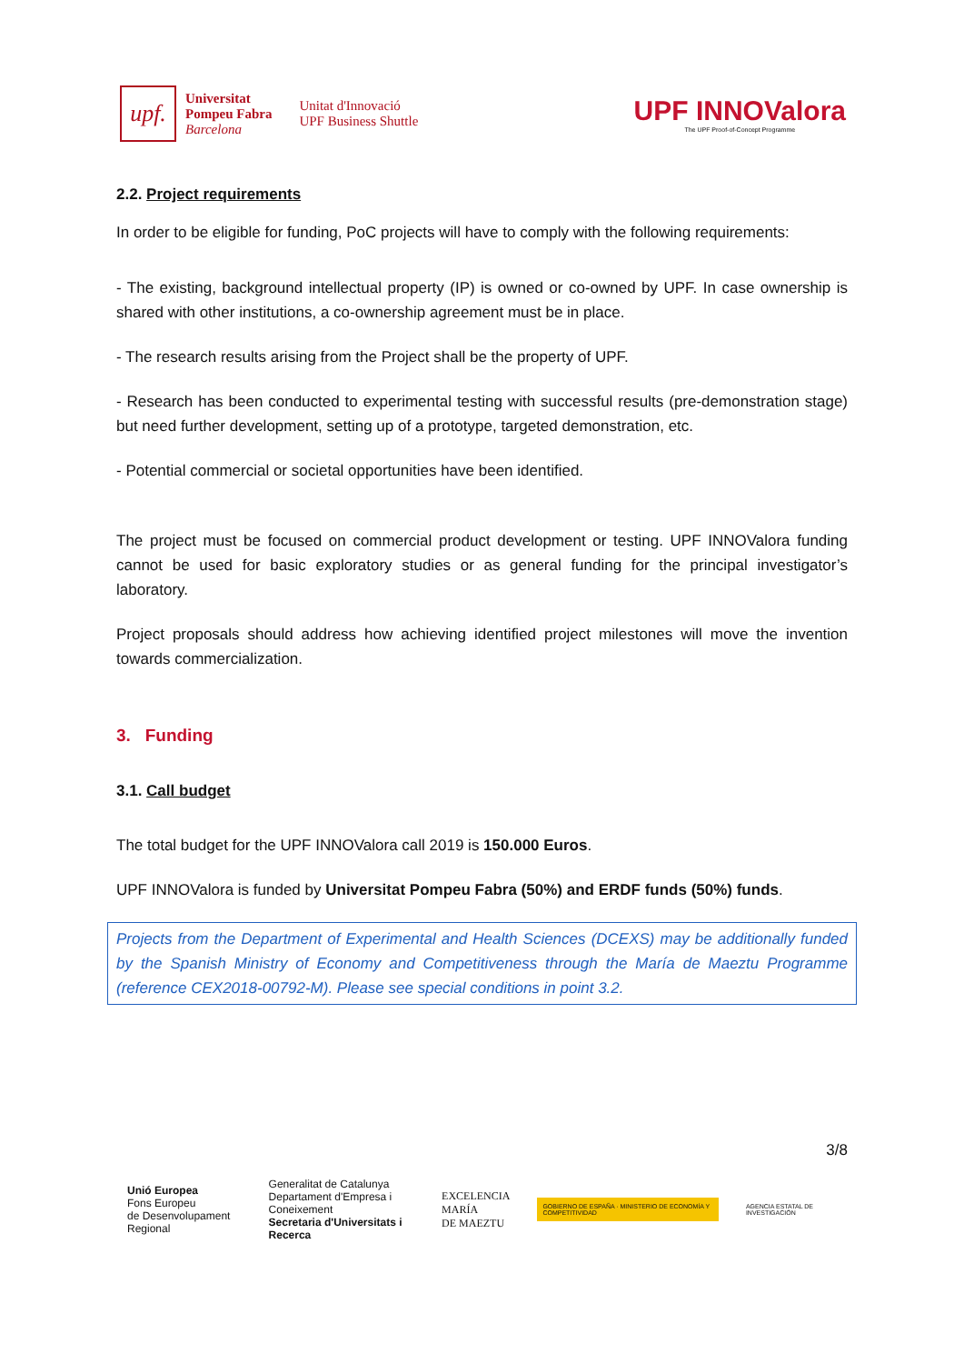upf.
Universitat
Pompeu Fabra
Barcelona
Unitat d'Innovació
UPF Business Shuttle
UPF INNOValora
The UPF Proof-of-Concept Programme
2.2. Project requirements
In order to be eligible for funding, PoC projects will have to comply with the following requirements:
- The existing, background intellectual property (IP) is owned or co-owned by UPF. In case ownership is shared with other institutions, a co-ownership agreement must be in place.
- The research results arising from the Project shall be the property of UPF.
- Research has been conducted to experimental testing with successful results (pre-demonstration stage) but need further development, setting up of a prototype, targeted demonstration, etc.
- Potential commercial or societal opportunities have been identified.
The project must be focused on commercial product development or testing. UPF INNOValora funding cannot be used for basic exploratory studies or as general funding for the principal investigator’s laboratory.
Project proposals should address how achieving identified project milestones will move the invention towards commercialization.
3. Funding
3.1. Call budget
The total budget for the UPF INNOValora call 2019 is 150.000 Euros.
UPF INNOValora is funded by Universitat Pompeu Fabra (50%) and ERDF funds (50%) funds.
Projects from the Department of Experimental and Health Sciences (DCEXS) may be additionally funded by the Spanish Ministry of Economy and Competitiveness through the María de Maeztu Programme (reference CEX2018-00792-M). Please see special conditions in point 3.2.
3/8
Unió Europea
Fons Europeu
de Desenvolupament Regional
Generalitat de Catalunya
Departament d'Empresa i Coneixement
Secretaria d'Universitats i Recerca
EXCELENCIA
MARÍA
DE MAEZTU
GOBIERNO DE ESPAÑA · MINISTERIO DE ECONOMÍA Y COMPETITIVIDAD
AGENCIA ESTATAL DE INVESTIGACIÓN